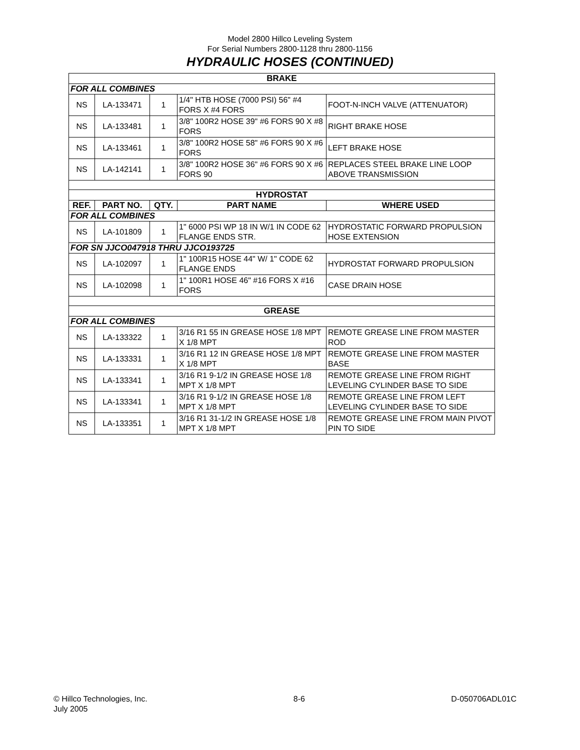Model 2800 Hillco Leveling System
For Serial Numbers 2800-1128 thru 2800-1156
HYDRAULIC HOSES (CONTINUED)
| BRAKE | | | | |
| --- | --- | --- | --- | --- |
| FOR ALL COMBINES | | | | |
| NS | LA-133471 | 1 | 1/4" HTB HOSE (7000 PSI) 56" #4 FORS X #4 FORS | FOOT-N-INCH VALVE (ATTENUATOR) |
| NS | LA-133481 | 1 | 3/8" 100R2 HOSE 39" #6 FORS 90 X #8 FORS | RIGHT BRAKE HOSE |
| NS | LA-133461 | 1 | 3/8" 100R2 HOSE 58" #6 FORS 90 X #6 FORS | LEFT BRAKE HOSE |
| NS | LA-142141 | 1 | 3/8" 100R2 HOSE 36" #6 FORS 90 X #6 FORS 90 | REPLACES STEEL BRAKE LINE LOOP ABOVE TRANSMISSION |
| HYDROSTAT | | | | |
| REF. | PART NO. | QTY. | PART NAME | WHERE USED |
| FOR ALL COMBINES | | | | |
| NS | LA-101809 | 1 | 1" 6000 PSI WP 18 IN W/1 IN CODE 62 FLANGE ENDS STR. | HYDROSTATIC FORWARD PROPULSION HOSE EXTENSION |
| FOR SN JJCO047918 THRU JJCO193725 | | | | |
| NS | LA-102097 | 1 | 1" 100R15 HOSE 44" W/ 1" CODE 62 FLANGE ENDS | HYDROSTAT FORWARD PROPULSION |
| NS | LA-102098 | 1 | 1" 100R1 HOSE 46" #16 FORS X #16 FORS | CASE DRAIN HOSE |
| GREASE | | | | |
| FOR ALL COMBINES | | | | |
| NS | LA-133322 | 1 | 3/16 R1 55 IN GREASE HOSE 1/8 MPT X 1/8 MPT | REMOTE GREASE LINE FROM MASTER ROD |
| NS | LA-133331 | 1 | 3/16 R1 12 IN GREASE HOSE 1/8 MPT X 1/8 MPT | REMOTE GREASE LINE FROM MASTER BASE |
| NS | LA-133341 | 1 | 3/16 R1 9-1/2 IN GREASE HOSE 1/8 MPT X 1/8 MPT | REMOTE GREASE LINE FROM RIGHT LEVELING CYLINDER BASE TO SIDE |
| NS | LA-133341 | 1 | 3/16 R1 9-1/2 IN GREASE HOSE 1/8 MPT X 1/8 MPT | REMOTE GREASE LINE FROM LEFT LEVELING CYLINDER BASE TO SIDE |
| NS | LA-133351 | 1 | 3/16 R1 31-1/2 IN GREASE HOSE 1/8 MPT X 1/8 MPT | REMOTE GREASE LINE FROM MAIN PIVOT PIN TO SIDE |
© Hillco Technologies, Inc.
July 2005
8-6 D-050706ADL01C